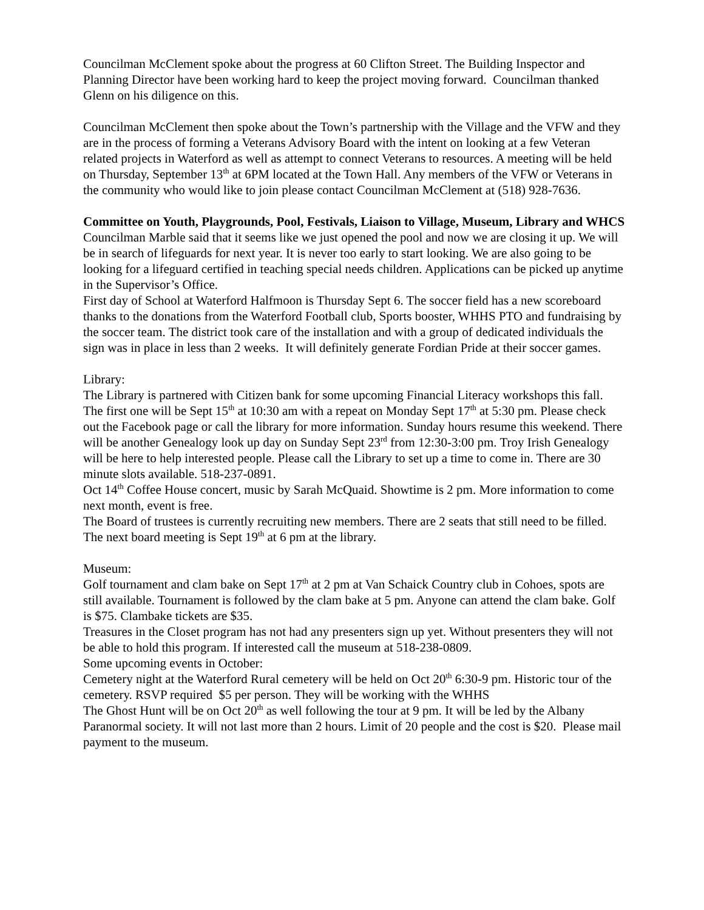Councilman McClement spoke about the progress at 60 Clifton Street. The Building Inspector and Planning Director have been working hard to keep the project moving forward. Councilman thanked Glenn on his diligence on this.
Councilman McClement then spoke about the Town’s partnership with the Village and the VFW and they are in the process of forming a Veterans Advisory Board with the intent on looking at a few Veteran related projects in Waterford as well as attempt to connect Veterans to resources. A meeting will be held on Thursday, September 13<sup>th</sup> at 6PM located at the Town Hall. Any members of the VFW or Veterans in the community who would like to join please contact Councilman McClement at (518) 928-7636.
Committee on Youth, Playgrounds, Pool, Festivals, Liaison to Village, Museum, Library and WHCS
Councilman Marble said that it seems like we just opened the pool and now we are closing it up. We will be in search of lifeguards for next year. It is never too early to start looking. We are also going to be looking for a lifeguard certified in teaching special needs children. Applications can be picked up anytime in the Supervisor’s Office.
First day of School at Waterford Halfmoon is Thursday Sept 6. The soccer field has a new scoreboard thanks to the donations from the Waterford Football club, Sports booster, WHHS PTO and fundraising by the soccer team. The district took care of the installation and with a group of dedicated individuals the sign was in place in less than 2 weeks. It will definitely generate Fordian Pride at their soccer games.
Library:
The Library is partnered with Citizen bank for some upcoming Financial Literacy workshops this fall. The first one will be Sept 15<sup>th</sup> at 10:30 am with a repeat on Monday Sept 17<sup>th</sup> at 5:30 pm. Please check out the Facebook page or call the library for more information. Sunday hours resume this weekend. There will be another Genealogy look up day on Sunday Sept 23<sup>rd</sup> from 12:30-3:00 pm. Troy Irish Genealogy will be here to help interested people. Please call the Library to set up a time to come in. There are 30 minute slots available. 518-237-0891.
Oct 14<sup>th</sup> Coffee House concert, music by Sarah McQuaid. Showtime is 2 pm. More information to come next month, event is free.
The Board of trustees is currently recruiting new members. There are 2 seats that still need to be filled.
The next board meeting is Sept 19<sup>th</sup> at 6 pm at the library.
Museum:
Golf tournament and clam bake on Sept 17<sup>th</sup> at 2 pm at Van Schaick Country club in Cohoes, spots are still available. Tournament is followed by the clam bake at 5 pm. Anyone can attend the clam bake. Golf is $75. Clambake tickets are $35.
Treasures in the Closet program has not had any presenters sign up yet. Without presenters they will not be able to hold this program. If interested call the museum at 518-238-0809.
Some upcoming events in October:
Cemetery night at the Waterford Rural cemetery will be held on Oct 20<sup>th</sup> 6:30-9 pm. Historic tour of the cemetery. RSVP required $5 per person. They will be working with the WHHS
The Ghost Hunt will be on Oct 20<sup>th</sup> as well following the tour at 9 pm. It will be led by the Albany Paranormal society. It will not last more than 2 hours. Limit of 20 people and the cost is $20. Please mail payment to the museum.